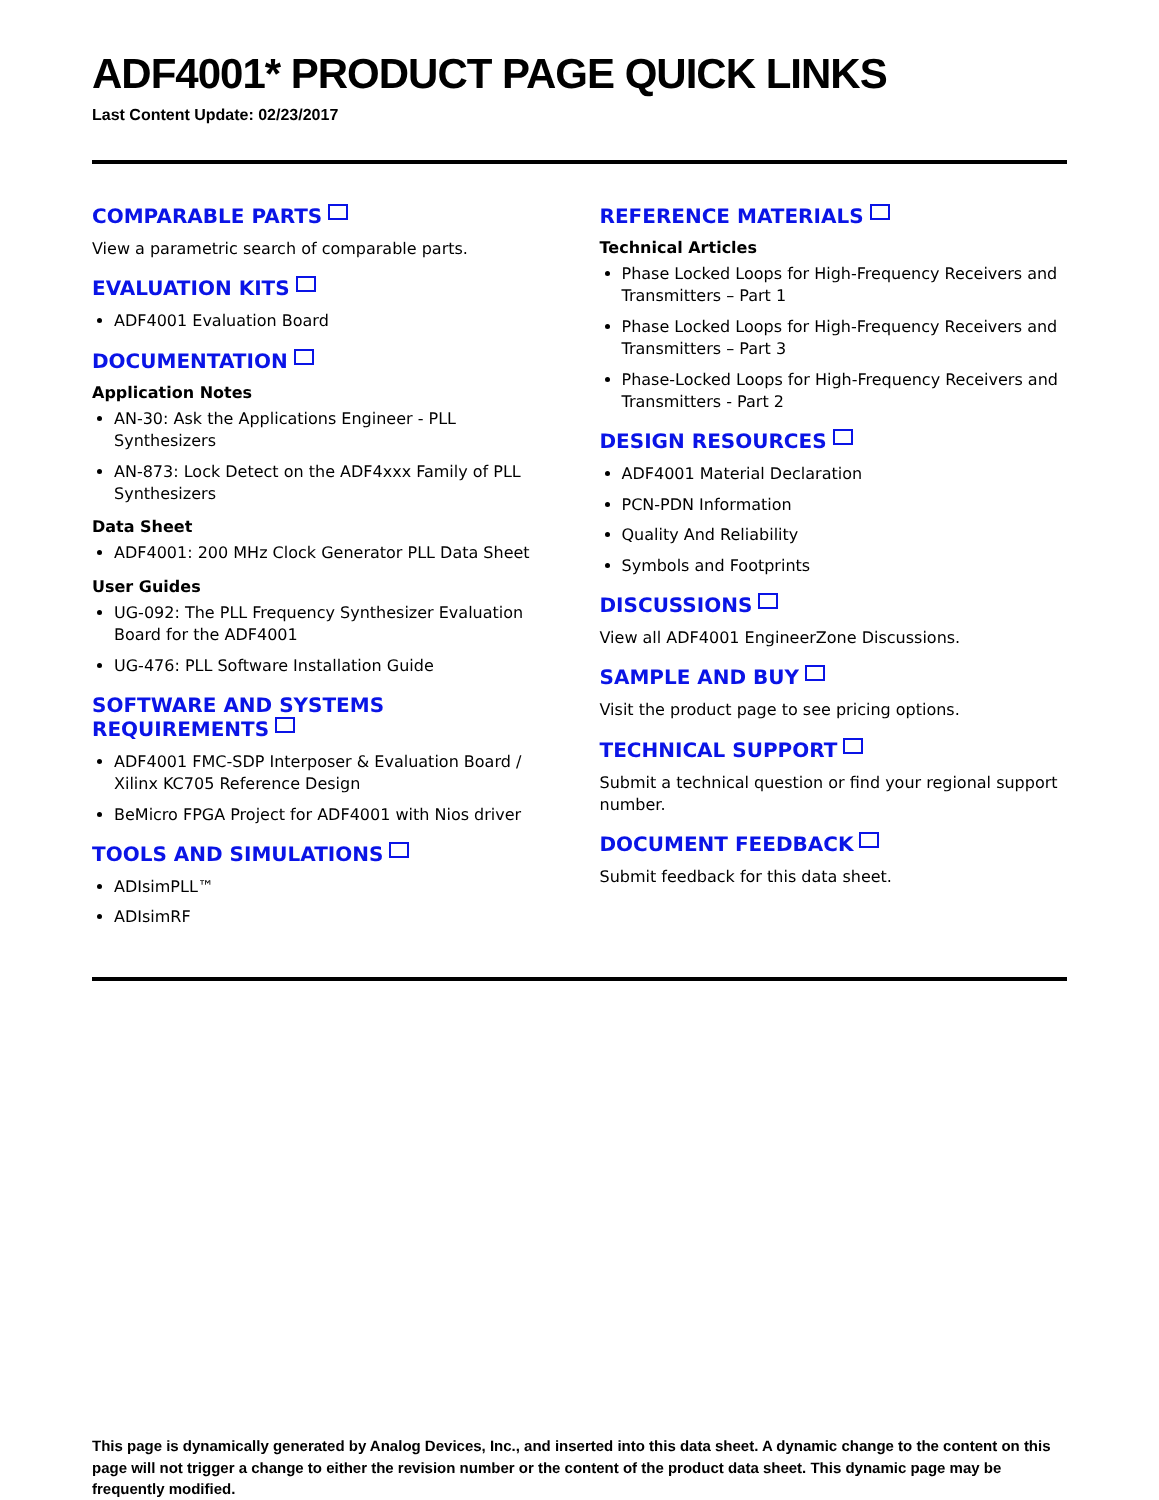ADF4001* PRODUCT PAGE QUICK LINKS
Last Content Update: 02/23/2017
COMPARABLE PARTS
View a parametric search of comparable parts.
EVALUATION KITS
ADF4001 Evaluation Board
DOCUMENTATION
Application Notes
AN-30: Ask the Applications Engineer - PLL Synthesizers
AN-873: Lock Detect on the ADF4xxx Family of PLL Synthesizers
Data Sheet
ADF4001: 200 MHz Clock Generator PLL Data Sheet
User Guides
UG-092: The PLL Frequency Synthesizer Evaluation Board for the ADF4001
UG-476: PLL Software Installation Guide
SOFTWARE AND SYSTEMS REQUIREMENTS
ADF4001 FMC-SDP Interposer & Evaluation Board / Xilinx KC705 Reference Design
BeMicro FPGA Project for ADF4001 with Nios driver
TOOLS AND SIMULATIONS
ADIsimPLL™
ADIsimRF
REFERENCE MATERIALS
Technical Articles
Phase Locked Loops for High-Frequency Receivers and Transmitters – Part 1
Phase Locked Loops for High-Frequency Receivers and Transmitters – Part 3
Phase-Locked Loops for High-Frequency Receivers and Transmitters - Part 2
DESIGN RESOURCES
ADF4001 Material Declaration
PCN-PDN Information
Quality And Reliability
Symbols and Footprints
DISCUSSIONS
View all ADF4001 EngineerZone Discussions.
SAMPLE AND BUY
Visit the product page to see pricing options.
TECHNICAL SUPPORT
Submit a technical question or find your regional support number.
DOCUMENT FEEDBACK
Submit feedback for this data sheet.
This page is dynamically generated by Analog Devices, Inc., and inserted into this data sheet. A dynamic change to the content on this page will not trigger a change to either the revision number or the content of the product data sheet. This dynamic page may be frequently modified.